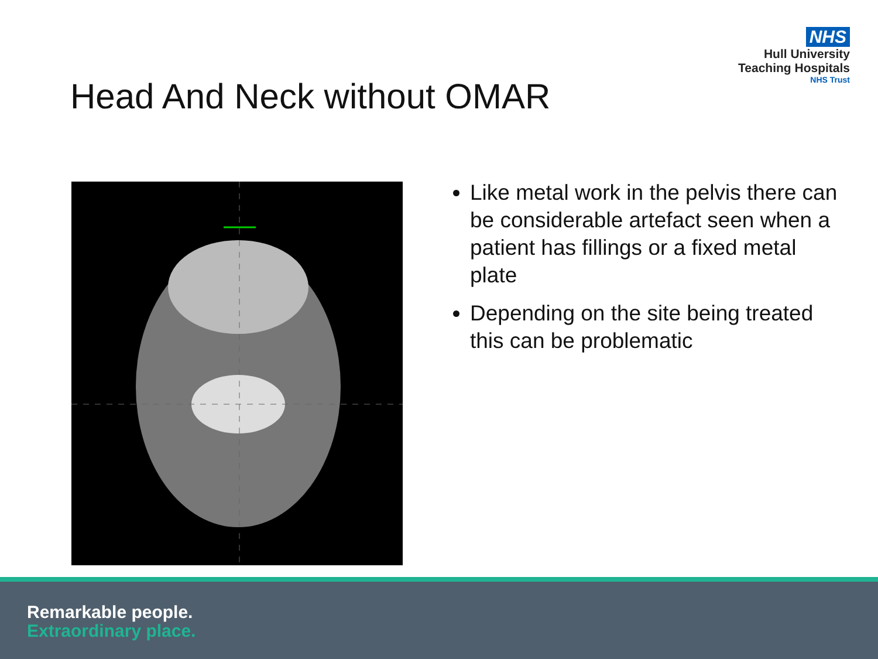NHS
Hull University
Teaching Hospitals
NHS Trust
Head And Neck without OMAR
Like metal work in the pelvis there can be considerable artefact seen when a patient has fillings or a fixed metal plate
Depending on the site being treated this can be problematic
Remarkable people.
Extraordinary place.